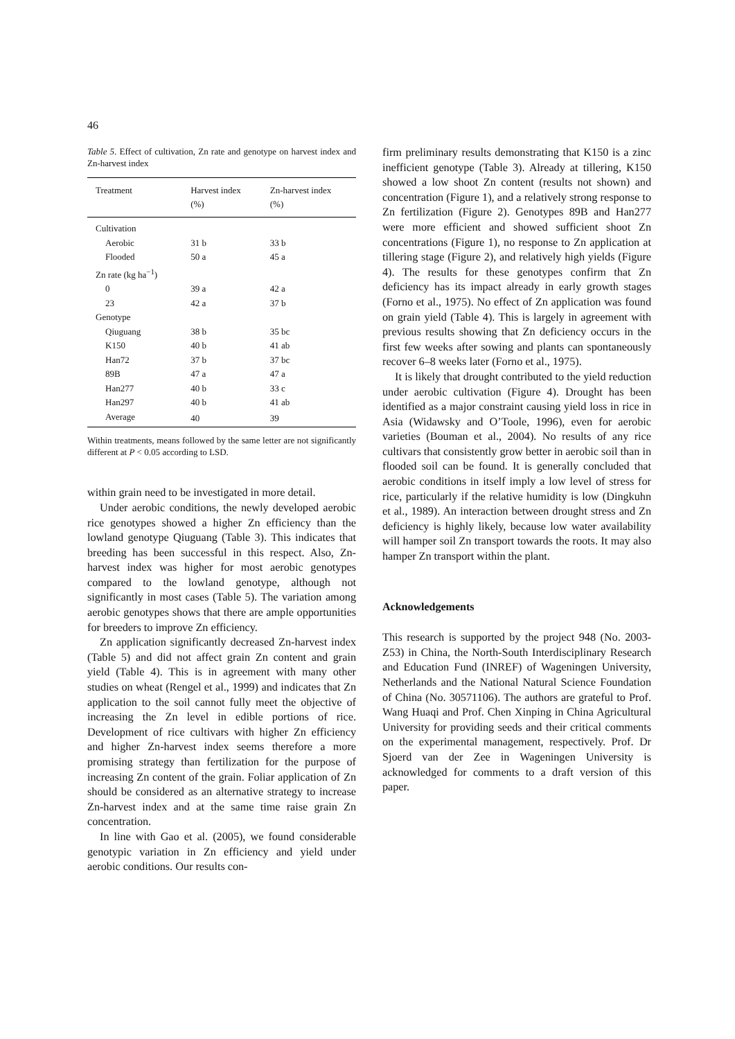46
Table 5. Effect of cultivation, Zn rate and genotype on harvest index and Zn-harvest index
| Treatment | Harvest index (%) | Zn-harvest index (%) |
| --- | --- | --- |
| Cultivation | | |
| Aerobic | 31 b | 33 b |
| Flooded | 50 a | 45 a |
| Zn rate (kg ha<sup>−1</sup>) | | |
| 0 | 39 a | 42 a |
| 23 | 42 a | 37 b |
| Genotype | | |
| Qiuguang | 38 b | 35 bc |
| K150 | 40 b | 41 ab |
| Han72 | 37 b | 37 bc |
| 89B | 47 a | 47 a |
| Han277 | 40 b | 33 c |
| Han297 | 40 b | 41 ab |
| Average | 40 | 39 |
Within treatments, means followed by the same letter are not significantly different at P < 0.05 according to LSD.
within grain need to be investigated in more detail.
Under aerobic conditions, the newly developed aerobic rice genotypes showed a higher Zn efficiency than the lowland genotype Qiuguang (Table 3). This indicates that breeding has been successful in this respect. Also, Zn-harvest index was higher for most aerobic genotypes compared to the lowland genotype, although not significantly in most cases (Table 5). The variation among aerobic genotypes shows that there are ample opportunities for breeders to improve Zn efficiency.
Zn application significantly decreased Zn-harvest index (Table 5) and did not affect grain Zn content and grain yield (Table 4). This is in agreement with many other studies on wheat (Rengel et al., 1999) and indicates that Zn application to the soil cannot fully meet the objective of increasing the Zn level in edible portions of rice. Development of rice cultivars with higher Zn efficiency and higher Zn-harvest index seems therefore a more promising strategy than fertilization for the purpose of increasing Zn content of the grain. Foliar application of Zn should be considered as an alternative strategy to increase Zn-harvest index and at the same time raise grain Zn concentration.
In line with Gao et al. (2005), we found considerable genotypic variation in Zn efficiency and yield under aerobic conditions. Our results con-
firm preliminary results demonstrating that K150 is a zinc inefficient genotype (Table 3). Already at tillering, K150 showed a low shoot Zn content (results not shown) and concentration (Figure 1), and a relatively strong response to Zn fertilization (Figure 2). Genotypes 89B and Han277 were more efficient and showed sufficient shoot Zn concentrations (Figure 1), no response to Zn application at tillering stage (Figure 2), and relatively high yields (Figure 4). The results for these genotypes confirm that Zn deficiency has its impact already in early growth stages (Forno et al., 1975). No effect of Zn application was found on grain yield (Table 4). This is largely in agreement with previous results showing that Zn deficiency occurs in the first few weeks after sowing and plants can spontaneously recover 6–8 weeks later (Forno et al., 1975).
It is likely that drought contributed to the yield reduction under aerobic cultivation (Figure 4). Drought has been identified as a major constraint causing yield loss in rice in Asia (Widawsky and O’Toole, 1996), even for aerobic varieties (Bouman et al., 2004). No results of any rice cultivars that consistently grow better in aerobic soil than in flooded soil can be found. It is generally concluded that aerobic conditions in itself imply a low level of stress for rice, particularly if the relative humidity is low (Dingkuhn et al., 1989). An interaction between drought stress and Zn deficiency is highly likely, because low water availability will hamper soil Zn transport towards the roots. It may also hamper Zn transport within the plant.
Acknowledgements
This research is supported by the project 948 (No. 2003-Z53) in China, the North-South Interdisciplinary Research and Education Fund (INREF) of Wageningen University, Netherlands and the National Natural Science Foundation of China (No. 30571106). The authors are grateful to Prof. Wang Huaqi and Prof. Chen Xinping in China Agricultural University for providing seeds and their critical comments on the experimental management, respectively. Prof. Dr Sjoerd van der Zee in Wageningen University is acknowledged for comments to a draft version of this paper.